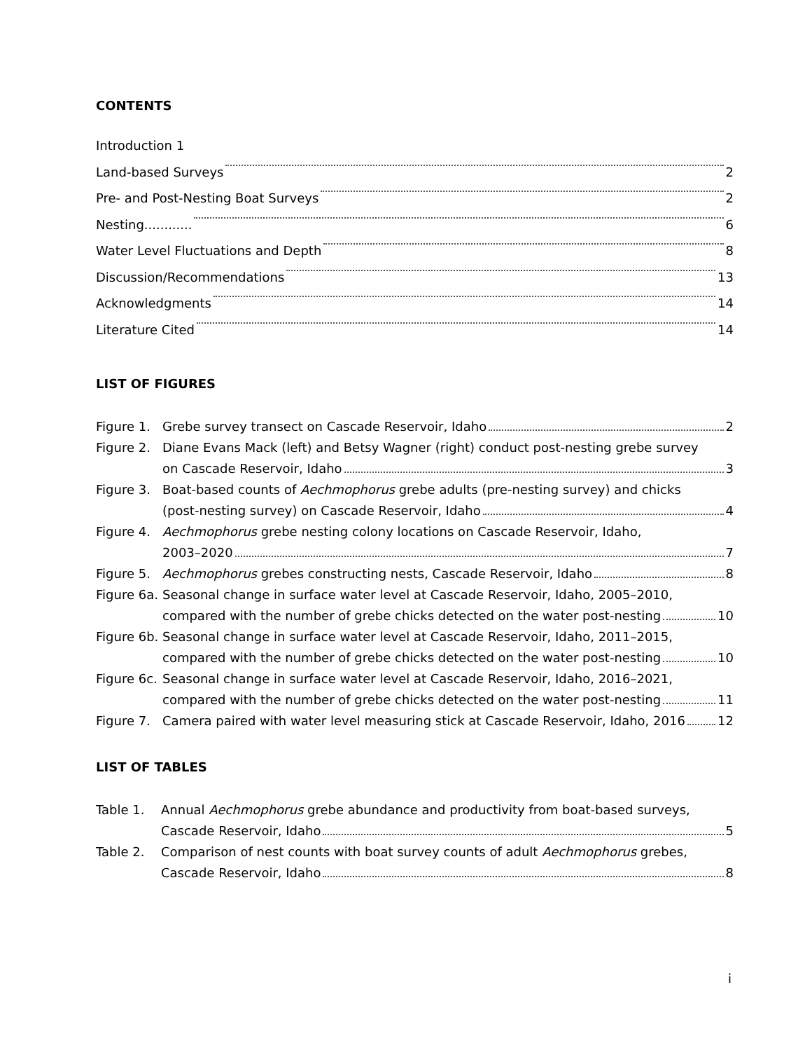CONTENTS
Introduction 1
Land-based Surveys 2
Pre- and Post-Nesting Boat Surveys 2
Nesting............ 6
Water Level Fluctuations and Depth 8
Discussion/Recommendations 13
Acknowledgments 14
Literature Cited 14
LIST OF FIGURES
Figure 1.
Grebe survey transect on Cascade Reservoir, Idaho 2
Figure 2.
Diane Evans Mack (left) and Betsy Wagner (right) conduct post-nesting grebe survey
on Cascade Reservoir, Idaho 3
Figure 3.
Boat-based counts of Aechmophorus grebe adults (pre-nesting survey) and chicks
(post-nesting survey) on Cascade Reservoir, Idaho 4
Figure 4.
Aechmophorus grebe nesting colony locations on Cascade Reservoir, Idaho,
2003–2020 7
Figure 5.
Aechmophorus grebes constructing nests, Cascade Reservoir, Idaho 8
Figure 6a.
Seasonal change in surface water level at Cascade Reservoir, Idaho, 2005–2010,
compared with the number of grebe chicks detected on the water post-nesting 10
Figure 6b.
Seasonal change in surface water level at Cascade Reservoir, Idaho, 2011–2015,
compared with the number of grebe chicks detected on the water post-nesting 10
Figure 6c.
Seasonal change in surface water level at Cascade Reservoir, Idaho, 2016–2021,
compared with the number of grebe chicks detected on the water post-nesting 11
Figure 7.
Camera paired with water level measuring stick at Cascade Reservoir, Idaho, 2016 12
LIST OF TABLES
Table 1. Annual Aechmophorus grebe abundance and productivity from boat-based surveys,
Cascade Reservoir, Idaho 5
Table 2. Comparison of nest counts with boat survey counts of adult Aechmophorus grebes,
Cascade Reservoir, Idaho 8
i